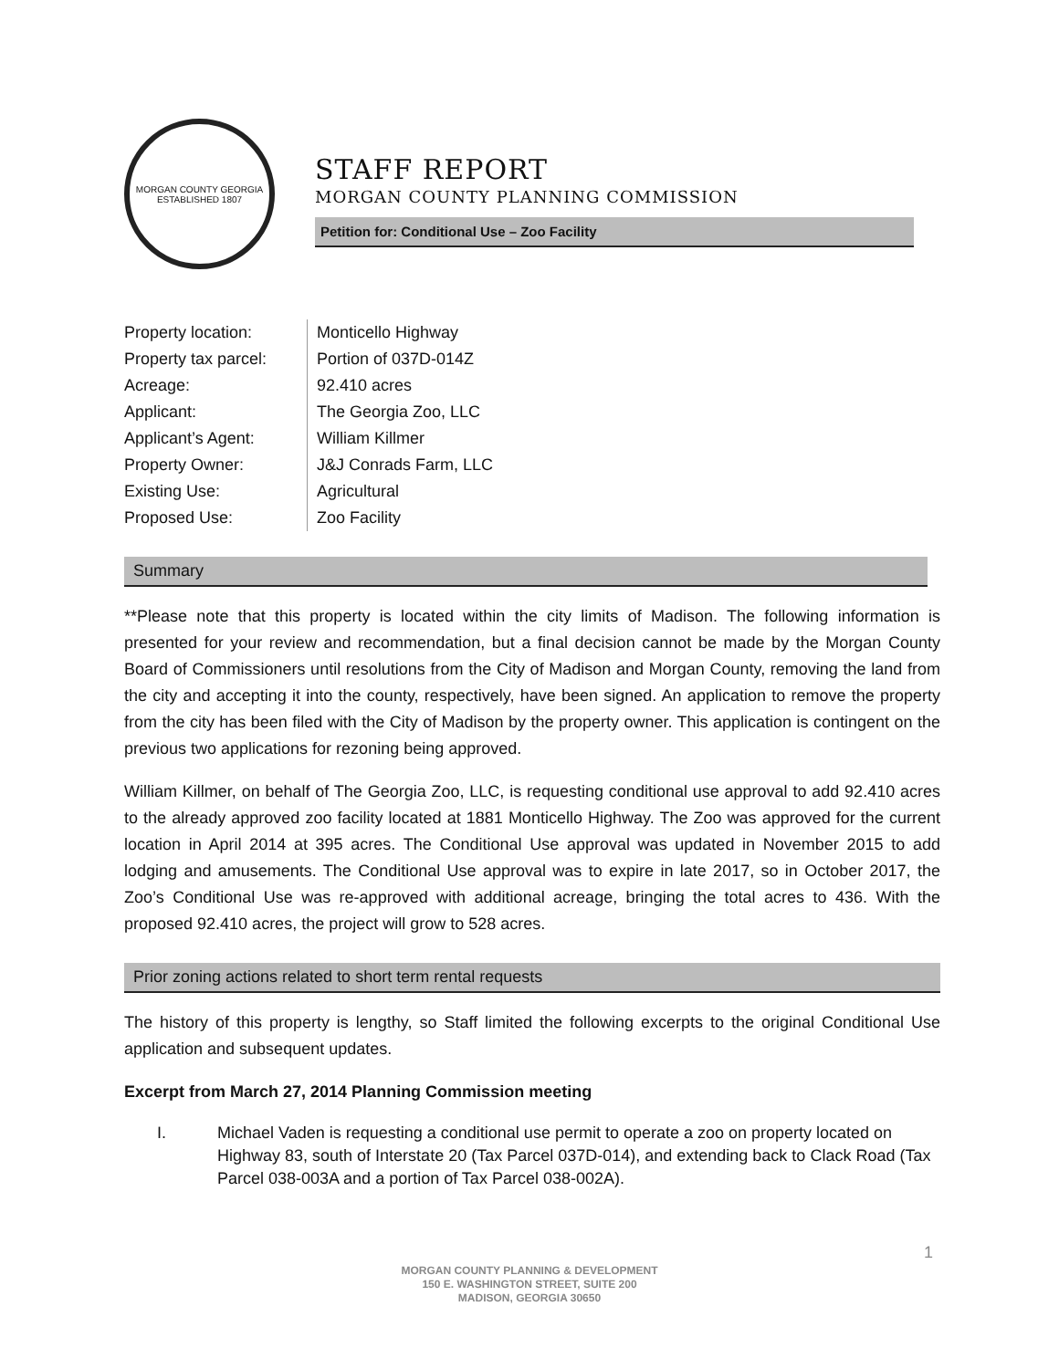MORGAN COUNTY GEORGIA
ESTABLISHED 1807
STAFF REPORT
MORGAN COUNTY PLANNING COMMISSION
Petition for: Conditional Use – Zoo Facility
| Property location: | Monticello Highway |
| Property tax parcel: | Portion of 037D-014Z |
| Acreage: | 92.410 acres |
| Applicant: | The Georgia Zoo, LLC |
| Applicant’s Agent: | William Killmer |
| Property Owner: | J&J Conrads Farm, LLC |
| Existing Use: | Agricultural |
| Proposed Use: | Zoo Facility |
Summary
**Please note that this property is located within the city limits of Madison. The following information is presented for your review and recommendation, but a final decision cannot be made by the Morgan County Board of Commissioners until resolutions from the City of Madison and Morgan County, removing the land from the city and accepting it into the county, respectively, have been signed. An application to remove the property from the city has been filed with the City of Madison by the property owner. This application is contingent on the previous two applications for rezoning being approved.
William Killmer, on behalf of The Georgia Zoo, LLC, is requesting conditional use approval to add 92.410 acres to the already approved zoo facility located at 1881 Monticello Highway. The Zoo was approved for the current location in April 2014 at 395 acres. The Conditional Use approval was updated in November 2015 to add lodging and amusements. The Conditional Use approval was to expire in late 2017, so in October 2017, the Zoo’s Conditional Use was re-approved with additional acreage, bringing the total acres to 436. With the proposed 92.410 acres, the project will grow to 528 acres.
Prior zoning actions related to short term rental requests
The history of this property is lengthy, so Staff limited the following excerpts to the original Conditional Use application and subsequent updates.
Excerpt from March 27, 2014 Planning Commission meeting
I. Michael Vaden is requesting a conditional use permit to operate a zoo on property located on Highway 83, south of Interstate 20 (Tax Parcel 037D-014), and extending back to Clack Road (Tax Parcel 038-003A and a portion of Tax Parcel 038-002A).
1
MORGAN COUNTY PLANNING & DEVELOPMENT
150 E. WASHINGTON STREET, SUITE 200
MADISON, GEORGIA 30650